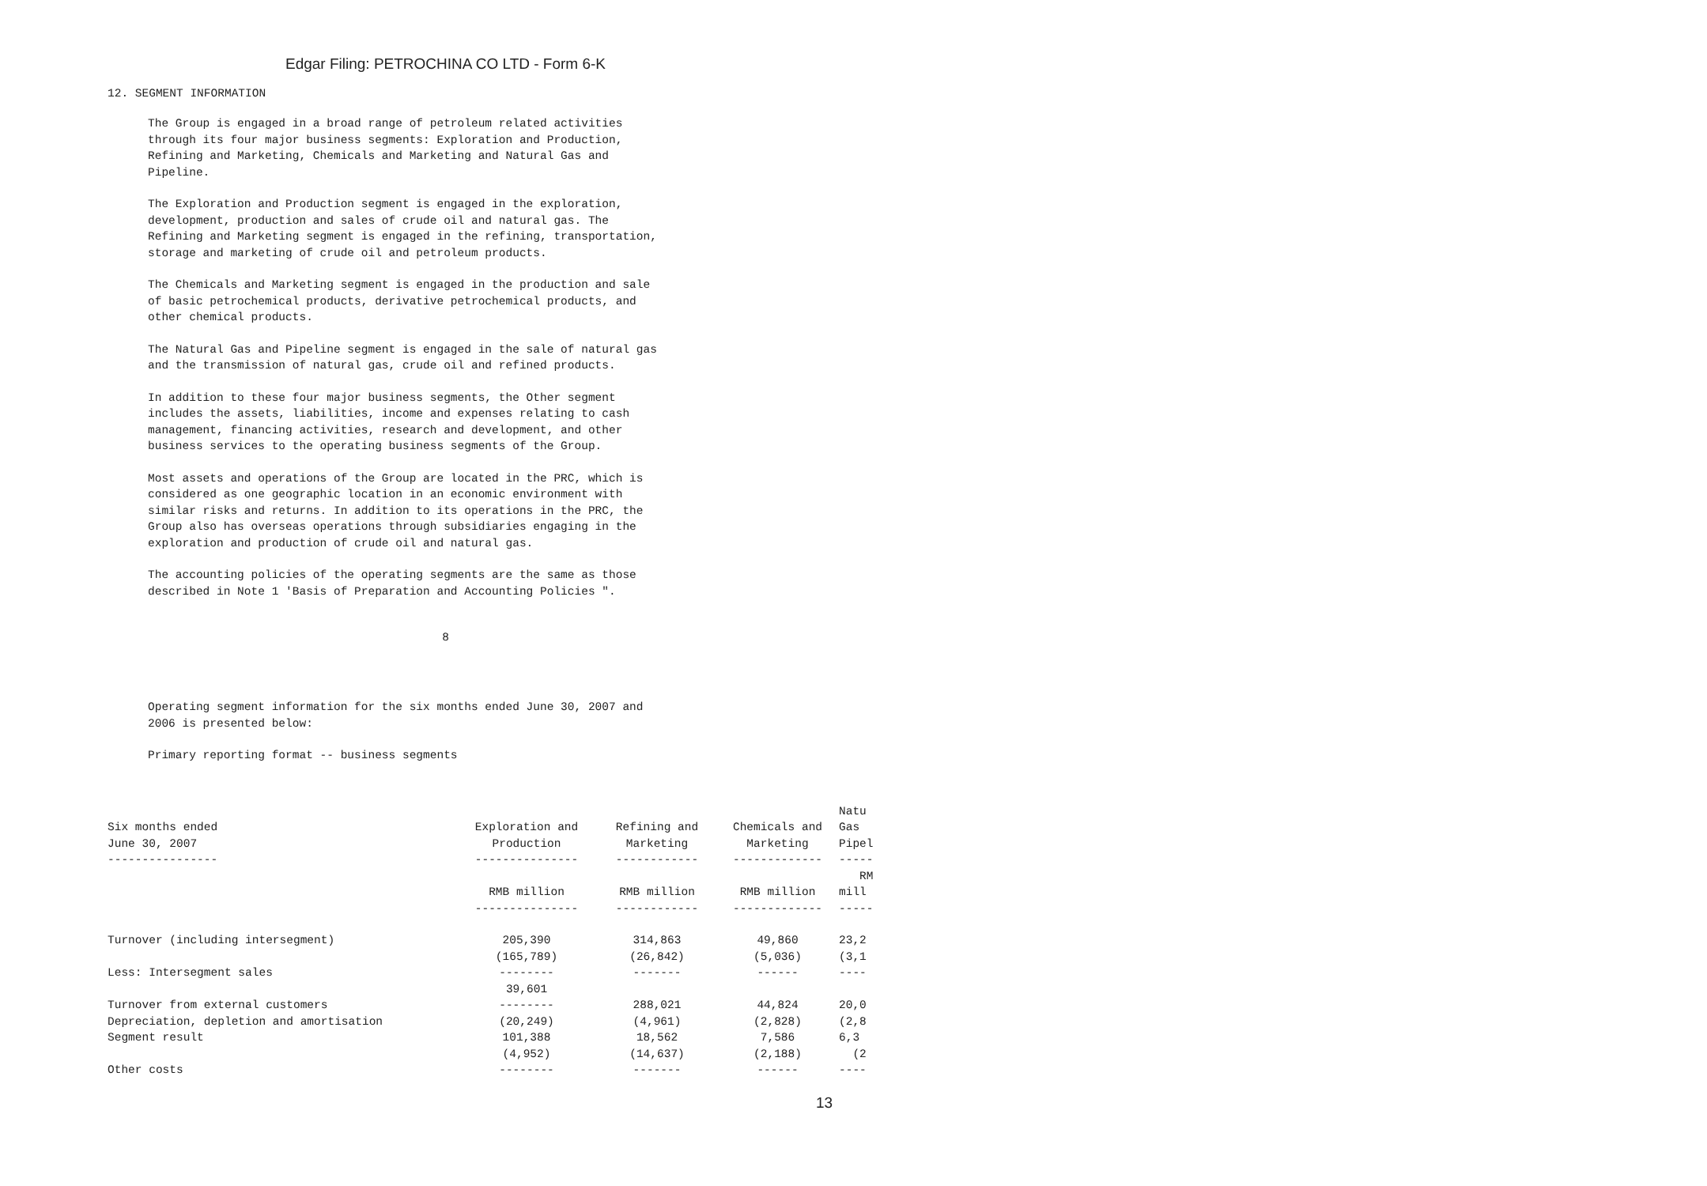Edgar Filing: PETROCHINA CO LTD - Form 6-K
12. SEGMENT INFORMATION
The Group is engaged in a broad range of petroleum related activities through its four major business segments: Exploration and Production, Refining and Marketing, Chemicals and Marketing and Natural Gas and Pipeline.
The Exploration and Production segment is engaged in the exploration, development, production and sales of crude oil and natural gas. The Refining and Marketing segment is engaged in the refining, transportation, storage and marketing of crude oil and petroleum products.
The Chemicals and Marketing segment is engaged in the production and sale of basic petrochemical products, derivative petrochemical products, and other chemical products.
The Natural Gas and Pipeline segment is engaged in the sale of natural gas and the transmission of natural gas, crude oil and refined products.
In addition to these four major business segments, the Other segment includes the assets, liabilities, income and expenses relating to cash management, financing activities, research and development, and other business services to the operating business segments of the Group.
Most assets and operations of the Group are located in the PRC, which is considered as one geographic location in an economic environment with similar risks and returns. In addition to its operations in the PRC, the Group also has overseas operations through subsidiaries engaging in the exploration and production of crude oil and natural gas.
The accounting policies of the operating segments are the same as those described in Note 1 'Basis of Preparation and Accounting Policies ".
8
Operating segment information for the six months ended June 30, 2007 and 2006 is presented below:
Primary reporting format -- business segments
| Six months ended June 30, 2007 ---------------- | Exploration and Production --------------- | Refining and Marketing ------------ | Chemicals and Marketing ------------- | Natu Gas Pipel ----- |
| --- | --- | --- | --- | --- |
| | RMB million --------------- | RMB million ------------ | RMB million ------------- | RM mill ----- |
| Turnover (including intersegment) | 205,390 | 314,863 | 49,860 | 23,2 |
| Less: Intersegment sales | (165,789) -------- | (26,842) ------- | (5,036) ------ | (3,1 ---- |
| Turnover from external customers | 39,601 -------- | 288,021 | 44,824 | 20,0 |
| Depreciation, depletion and amortisation | (20,249) | (4,961) | (2,828) | (2,8 |
| Segment result | 101,388 | 18,562 | 7,586 | 6,3 |
| Other costs | (4,952) -------- | (14,637) ------- | (2,188) ------ | (2 ---- |
13